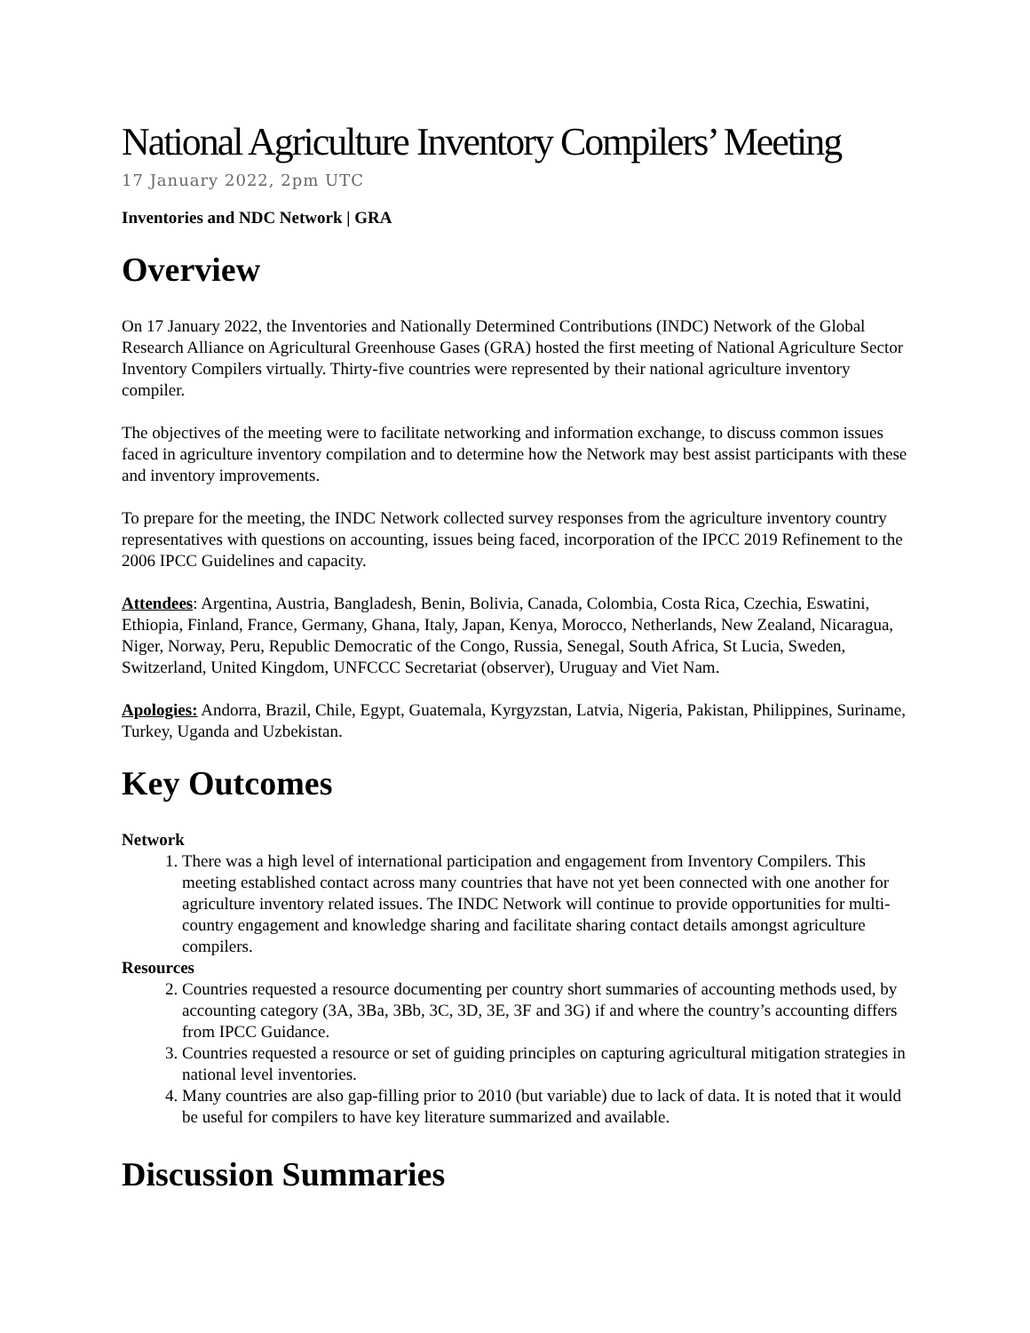National Agriculture Inventory Compilers’ Meeting
17 January 2022, 2pm UTC
Inventories and NDC Network | GRA
Overview
On 17 January 2022, the Inventories and Nationally Determined Contributions (INDC) Network of the Global Research Alliance on Agricultural Greenhouse Gases (GRA) hosted the first meeting of National Agriculture Sector Inventory Compilers virtually. Thirty-five countries were represented by their national agriculture inventory compiler.
The objectives of the meeting were to facilitate networking and information exchange, to discuss common issues faced in agriculture inventory compilation and to determine how the Network may best assist participants with these and inventory improvements.
To prepare for the meeting, the INDC Network collected survey responses from the agriculture inventory country representatives with questions on accounting, issues being faced, incorporation of the IPCC 2019 Refinement to the 2006 IPCC Guidelines and capacity.
Attendees: Argentina, Austria, Bangladesh, Benin, Bolivia, Canada, Colombia, Costa Rica, Czechia, Eswatini, Ethiopia, Finland, France, Germany, Ghana, Italy, Japan, Kenya, Morocco, Netherlands, New Zealand, Nicaragua, Niger, Norway, Peru, Republic Democratic of the Congo, Russia, Senegal, South Africa, St Lucia, Sweden, Switzerland, United Kingdom, UNFCCC Secretariat (observer), Uruguay and Viet Nam.
Apologies: Andorra, Brazil, Chile, Egypt, Guatemala, Kyrgyzstan, Latvia, Nigeria, Pakistan, Philippines, Suriname, Turkey, Uganda and Uzbekistan.
Key Outcomes
Network
1. There was a high level of international participation and engagement from Inventory Compilers. This meeting established contact across many countries that have not yet been connected with one another for agriculture inventory related issues. The INDC Network will continue to provide opportunities for multi-country engagement and knowledge sharing and facilitate sharing contact details amongst agriculture compilers.
Resources
2. Countries requested a resource documenting per country short summaries of accounting methods used, by accounting category (3A, 3Ba, 3Bb, 3C, 3D, 3E, 3F and 3G) if and where the country’s accounting differs from IPCC Guidance.
3. Countries requested a resource or set of guiding principles on capturing agricultural mitigation strategies in national level inventories.
4. Many countries are also gap-filling prior to 2010 (but variable) due to lack of data. It is noted that it would be useful for compilers to have key literature summarized and available.
Discussion Summaries